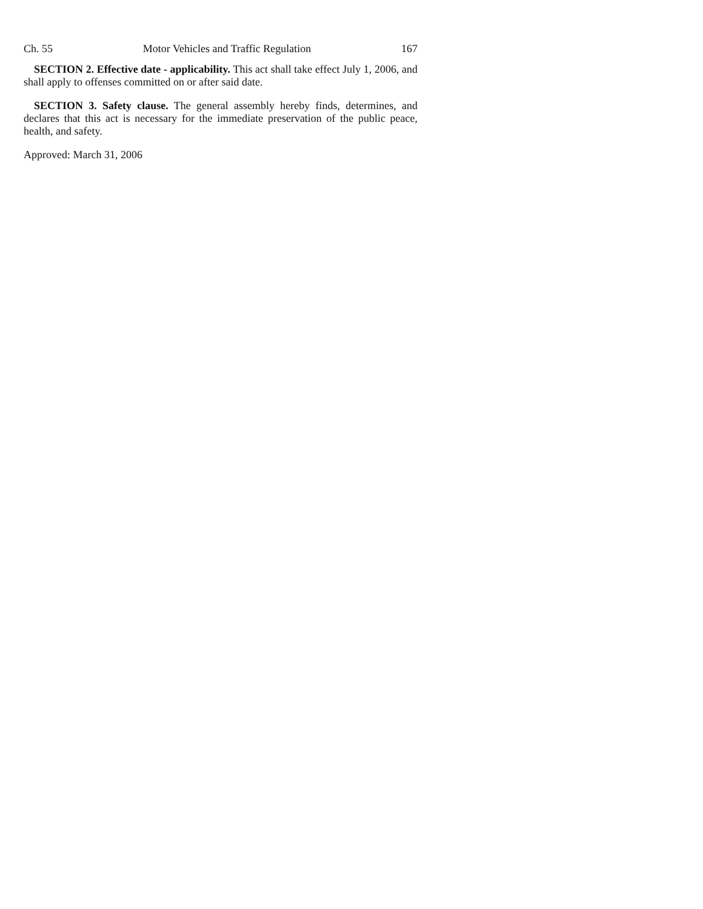Ch. 55 Motor Vehicles and Traffic Regulation 167
SECTION 2. Effective date - applicability. This act shall take effect July 1, 2006, and shall apply to offenses committed on or after said date.
SECTION 3. Safety clause. The general assembly hereby finds, determines, and declares that this act is necessary for the immediate preservation of the public peace, health, and safety.
Approved: March 31, 2006